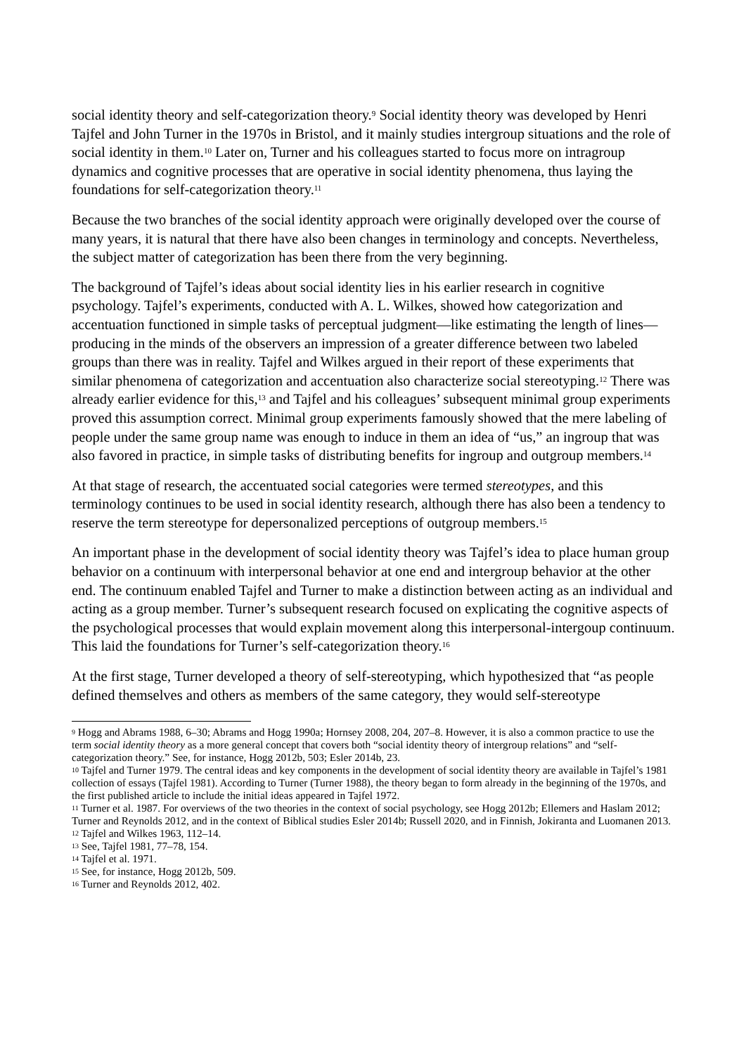social identity theory and self-categorization theory.<sup>9</sup> Social identity theory was developed by Henri Tajfel and John Turner in the 1970s in Bristol, and it mainly studies intergroup situations and the role of social identity in them.<sup>10</sup> Later on, Turner and his colleagues started to focus more on intragroup dynamics and cognitive processes that are operative in social identity phenomena, thus laying the foundations for self-categorization theory.<sup>11</sup>
Because the two branches of the social identity approach were originally developed over the course of many years, it is natural that there have also been changes in terminology and concepts. Nevertheless, the subject matter of categorization has been there from the very beginning.
The background of Tajfel’s ideas about social identity lies in his earlier research in cognitive psychology. Tajfel’s experiments, conducted with A. L. Wilkes, showed how categorization and accentuation functioned in simple tasks of perceptual judgment—like estimating the length of lines—producing in the minds of the observers an impression of a greater difference between two labeled groups than there was in reality. Tajfel and Wilkes argued in their report of these experiments that similar phenomena of categorization and accentuation also characterize social stereotyping.<sup>12</sup> There was already earlier evidence for this,<sup>13</sup> and Tajfel and his colleagues’ subsequent minimal group experiments proved this assumption correct. Minimal group experiments famously showed that the mere labeling of people under the same group name was enough to induce in them an idea of “us,” an ingroup that was also favored in practice, in simple tasks of distributing benefits for ingroup and outgroup members.<sup>14</sup>
At that stage of research, the accentuated social categories were termed stereotypes, and this terminology continues to be used in social identity research, although there has also been a tendency to reserve the term stereotype for depersonalized perceptions of outgroup members.<sup>15</sup>
An important phase in the development of social identity theory was Tajfel’s idea to place human group behavior on a continuum with interpersonal behavior at one end and intergroup behavior at the other end. The continuum enabled Tajfel and Turner to make a distinction between acting as an individual and acting as a group member. Turner’s subsequent research focused on explicating the cognitive aspects of the psychological processes that would explain movement along this interpersonal-intergoup continuum. This laid the foundations for Turner’s self-categorization theory.<sup>16</sup>
At the first stage, Turner developed a theory of self-stereotyping, which hypothesized that “as people defined themselves and others as members of the same category, they would self-stereotype
<sup>9</sup> Hogg and Abrams 1988, 6–30; Abrams and Hogg 1990a; Hornsey 2008, 204, 207–8. However, it is also a common practice to use the term social identity theory as a more general concept that covers both “social identity theory of intergroup relations” and “self-categorization theory.” See, for instance, Hogg 2012b, 503; Esler 2014b, 23.
<sup>10</sup> Tajfel and Turner 1979. The central ideas and key components in the development of social identity theory are available in Tajfel’s 1981 collection of essays (Tajfel 1981). According to Turner (Turner 1988), the theory began to form already in the beginning of the 1970s, and the first published article to include the initial ideas appeared in Tajfel 1972.
<sup>11</sup> Turner et al. 1987. For overviews of the two theories in the context of social psychology, see Hogg 2012b; Ellemers and Haslam 2012; Turner and Reynolds 2012, and in the context of Biblical studies Esler 2014b; Russell 2020, and in Finnish, Jokiranta and Luomanen 2013.
<sup>12</sup> Tajfel and Wilkes 1963, 112–14.
<sup>13</sup> See, Tajfel 1981, 77–78, 154.
<sup>14</sup> Tajfel et al. 1971.
<sup>15</sup> See, for instance, Hogg 2012b, 509.
<sup>16</sup> Turner and Reynolds 2012, 402.